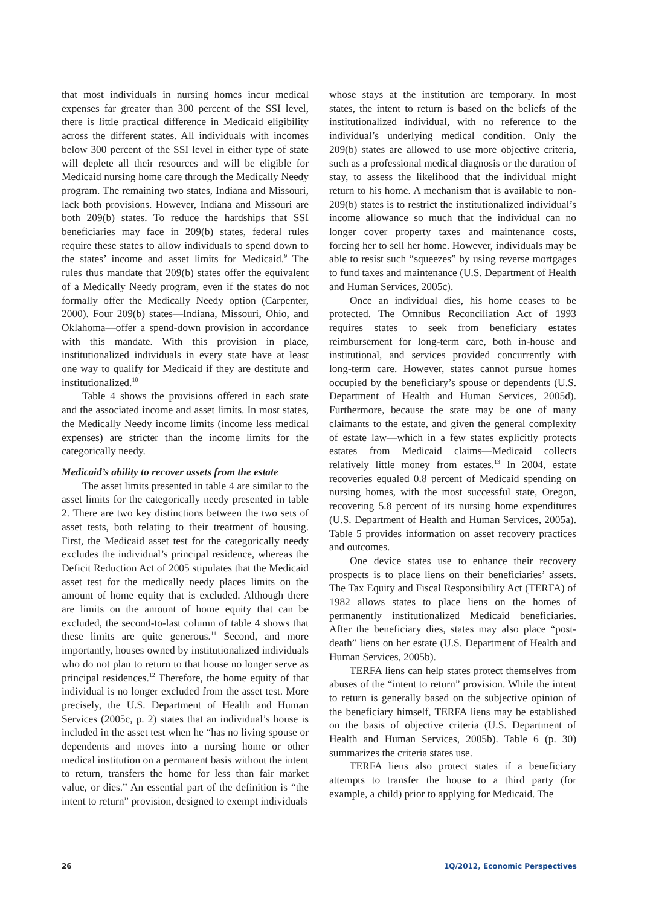that most individuals in nursing homes incur medical expenses far greater than 300 percent of the SSI level, there is little practical difference in Medicaid eligibility across the different states. All individuals with incomes below 300 percent of the SSI level in either type of state will deplete all their resources and will be eligible for Medicaid nursing home care through the Medically Needy program. The remaining two states, Indiana and Missouri, lack both provisions. However, Indiana and Missouri are both 209(b) states. To reduce the hardships that SSI beneficiaries may face in 209(b) states, federal rules require these states to allow individuals to spend down to the states’ income and asset limits for Medicaid.<sup>9</sup> The rules thus mandate that 209(b) states offer the equivalent of a Medically Needy program, even if the states do not formally offer the Medically Needy option (Carpenter, 2000). Four 209(b) states—Indiana, Missouri, Ohio, and Oklahoma—offer a spend-down provision in accordance with this mandate. With this provision in place, institutionalized individuals in every state have at least one way to qualify for Medicaid if they are destitute and institutionalized.<sup>10</sup>
Table 4 shows the provisions offered in each state and the associated income and asset limits. In most states, the Medically Needy income limits (income less medical expenses) are stricter than the income limits for the categorically needy.
Medicaid’s ability to recover assets from the estate
The asset limits presented in table 4 are similar to the asset limits for the categorically needy presented in table 2. There are two key distinctions between the two sets of asset tests, both relating to their treatment of housing. First, the Medicaid asset test for the categorically needy excludes the individual’s principal residence, whereas the Deficit Reduction Act of 2005 stipulates that the Medicaid asset test for the medically needy places limits on the amount of home equity that is excluded. Although there are limits on the amount of home equity that can be excluded, the second-to-last column of table 4 shows that these limits are quite generous.<sup>11</sup> Second, and more importantly, houses owned by institutionalized individuals who do not plan to return to that house no longer serve as principal residences.<sup>12</sup> Therefore, the home equity of that individual is no longer excluded from the asset test. More precisely, the U.S. Department of Health and Human Services (2005c, p. 2) states that an individual’s house is included in the asset test when he “has no living spouse or dependents and moves into a nursing home or other medical institution on a permanent basis without the intent to return, transfers the home for less than fair market value, or dies.” An essential part of the definition is “the intent to return” provision, designed to exempt individuals
whose stays at the institution are temporary. In most states, the intent to return is based on the beliefs of the institutionalized individual, with no reference to the individual’s underlying medical condition. Only the 209(b) states are allowed to use more objective criteria, such as a professional medical diagnosis or the duration of stay, to assess the likelihood that the individual might return to his home. A mechanism that is available to non-209(b) states is to restrict the institutionalized individual’s income allowance so much that the individual can no longer cover property taxes and maintenance costs, forcing her to sell her home. However, individuals may be able to resist such “squeezes” by using reverse mortgages to fund taxes and maintenance (U.S. Department of Health and Human Services, 2005c).
Once an individual dies, his home ceases to be protected. The Omnibus Reconciliation Act of 1993 requires states to seek from beneficiary estates reimbursement for long-term care, both in-house and institutional, and services provided concurrently with long-term care. However, states cannot pursue homes occupied by the beneficiary’s spouse or dependents (U.S. Department of Health and Human Services, 2005d). Furthermore, because the state may be one of many claimants to the estate, and given the general complexity of estate law—which in a few states explicitly protects estates from Medicaid claims—Medicaid collects relatively little money from estates.<sup>13</sup> In 2004, estate recoveries equaled 0.8 percent of Medicaid spending on nursing homes, with the most successful state, Oregon, recovering 5.8 percent of its nursing home expenditures (U.S. Department of Health and Human Services, 2005a). Table 5 provides information on asset recovery practices and outcomes.
One device states use to enhance their recovery prospects is to place liens on their beneficiaries’ assets. The Tax Equity and Fiscal Responsibility Act (TERFA) of 1982 allows states to place liens on the homes of permanently institutionalized Medicaid beneficiaries. After the beneficiary dies, states may also place “post-death” liens on her estate (U.S. Department of Health and Human Services, 2005b).
TERFA liens can help states protect themselves from abuses of the “intent to return” provision. While the intent to return is generally based on the subjective opinion of the beneficiary himself, TERFA liens may be established on the basis of objective criteria (U.S. Department of Health and Human Services, 2005b). Table 6 (p. 30) summarizes the criteria states use.
TERFA liens also protect states if a beneficiary attempts to transfer the house to a third party (for example, a child) prior to applying for Medicaid. The
26 1Q/2012, Economic Perspectives